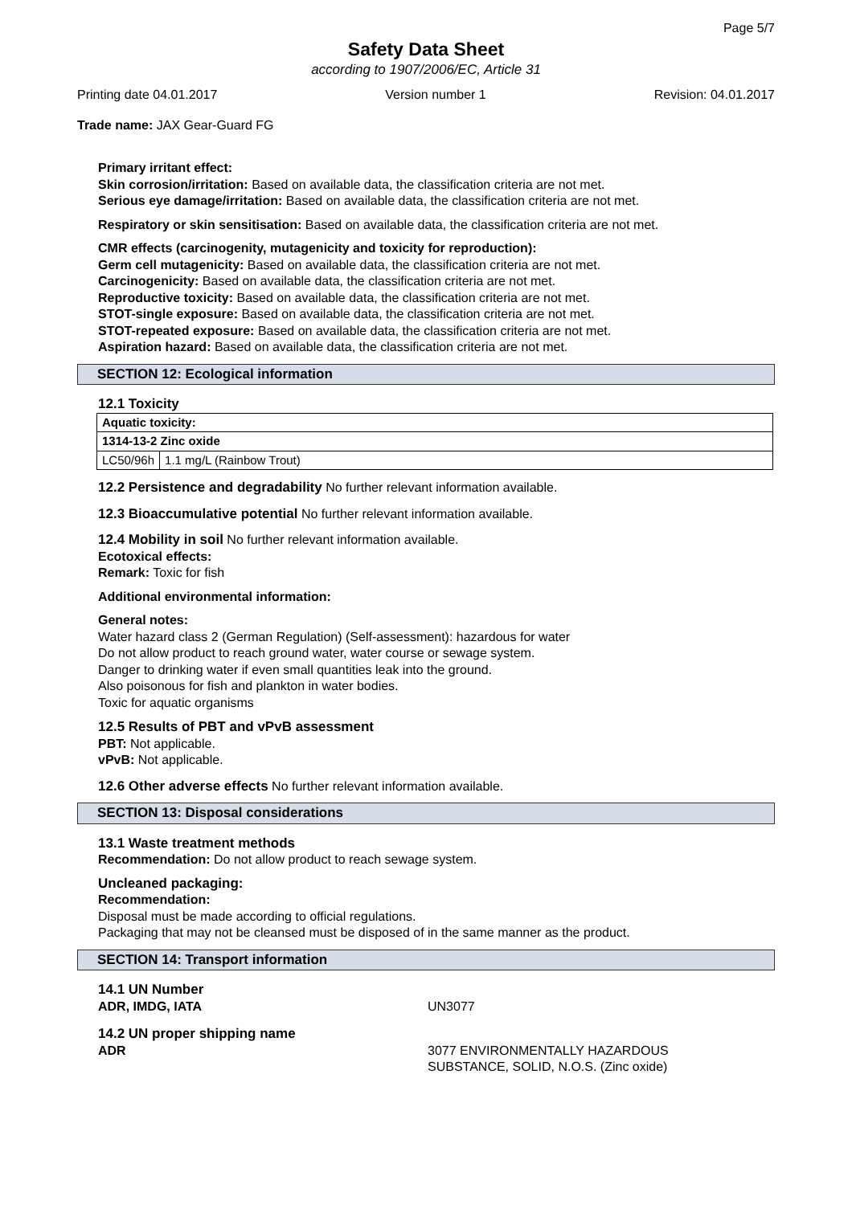Page 5/7
Safety Data Sheet
according to 1907/2006/EC, Article 31
Printing date 04.01.2017 Version number 1 Revision: 04.01.2017
Trade name: JAX Gear-Guard FG
Primary irritant effect:
Skin corrosion/irritation: Based on available data, the classification criteria are not met.
Serious eye damage/irritation: Based on available data, the classification criteria are not met.
Respiratory or skin sensitisation: Based on available data, the classification criteria are not met.
CMR effects (carcinogenity, mutagenicity and toxicity for reproduction):
Germ cell mutagenicity: Based on available data, the classification criteria are not met.
Carcinogenicity: Based on available data, the classification criteria are not met.
Reproductive toxicity: Based on available data, the classification criteria are not met.
STOT-single exposure: Based on available data, the classification criteria are not met.
STOT-repeated exposure: Based on available data, the classification criteria are not met.
Aspiration hazard: Based on available data, the classification criteria are not met.
SECTION 12: Ecological information
12.1 Toxicity
| Aquatic toxicity: | |
| 1314-13-2 Zinc oxide | |
| LC50/96h | 1.1 mg/L (Rainbow Trout) |
12.2 Persistence and degradability No further relevant information available.
12.3 Bioaccumulative potential No further relevant information available.
12.4 Mobility in soil No further relevant information available.
Ecotoxical effects:
Remark: Toxic for fish
Additional environmental information:
General notes:
Water hazard class 2 (German Regulation) (Self-assessment): hazardous for water
Do not allow product to reach ground water, water course or sewage system.
Danger to drinking water if even small quantities leak into the ground.
Also poisonous for fish and plankton in water bodies.
Toxic for aquatic organisms
12.5 Results of PBT and vPvB assessment
PBT: Not applicable.
vPvB: Not applicable.
12.6 Other adverse effects No further relevant information available.
SECTION 13: Disposal considerations
13.1 Waste treatment methods
Recommendation: Do not allow product to reach sewage system.
Uncleaned packaging:
Recommendation:
Disposal must be made according to official regulations.
Packaging that may not be cleansed must be disposed of in the same manner as the product.
SECTION 14: Transport information
14.1 UN Number
ADR, IMDG, IATA UN3077
14.2 UN proper shipping name
ADR 3077 ENVIRONMENTALLY HAZARDOUS
SUBSTANCE, SOLID, N.O.S. (Zinc oxide)